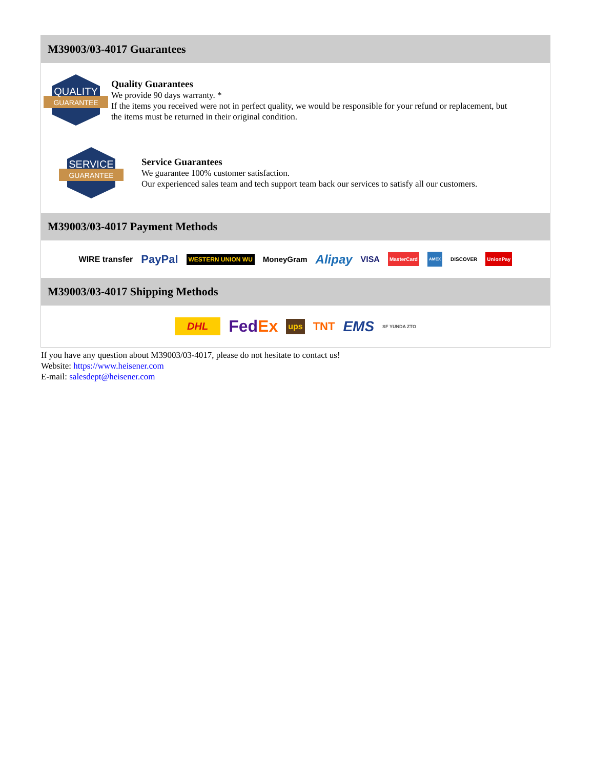M39003/03-4017 Guarantees
QUALITY
GUARANTEE
Quality Guarantees
We provide 90 days warranty. *
If the items you received were not in perfect quality, we would be responsible for your refund or replacement, but the items must be returned in their original condition.
SERVICE
GUARANTEE
Service Guarantees
We guarantee 100% customer satisfaction.
Our experienced sales team and tech support team back our services to satisfy all our customers.
M39003/03-4017 Payment Methods
WIRE transfer PayPal WESTERN UNION WU MoneyGram Alipay VISA MasterCard AMEX DISCOVER UnionPay
M39003/03-4017 Shipping Methods
DHL FedEx ups TNT EMS SF YUNDA ZTO
If you have any question about M39003/03-4017, please do not hesitate to contact us!
Website: https://www.heisener.com
E-mail: salesdept@heisener.com